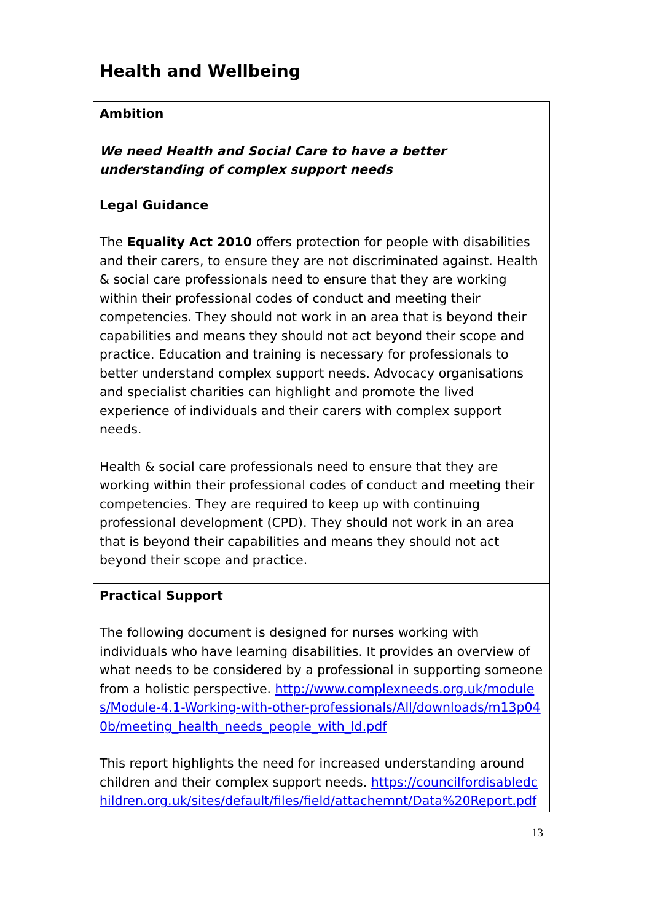Health and Wellbeing
| Ambition We need Health and Social Care to have a better understanding of complex support needs |
| Legal Guidance The Equality Act 2010 offers protection for people with disabilities and their carers, to ensure they are not discriminated against. Health & social care professionals need to ensure that they are working within their professional codes of conduct and meeting their competencies. They should not work in an area that is beyond their capabilities and means they should not act beyond their scope and practice. Education and training is necessary for professionals to better understand complex support needs. Advocacy organisations and specialist charities can highlight and promote the lived experience of individuals and their carers with complex support needs. Health & social care professionals need to ensure that they are working within their professional codes of conduct and meeting their competencies. They are required to keep up with continuing professional development (CPD). They should not work in an area that is beyond their capabilities and means they should not act beyond their scope and practice. |
| Practical Support The following document is designed for nurses working with individuals who have learning disabilities. It provides an overview of what needs to be considered by a professional in supporting someone from a holistic perspective. http://www.complexneeds.org.uk/modules/Module-4.1-Working-with-other-professionals/All/downloads/m13p040b/meeting_health_needs_people_with_ld.pdf This report highlights the need for increased understanding around children and their complex support needs. https://councilfordisabledchildren.org.uk/sites/default/files/field/attachemnt/Data%20Report.pdf |
13